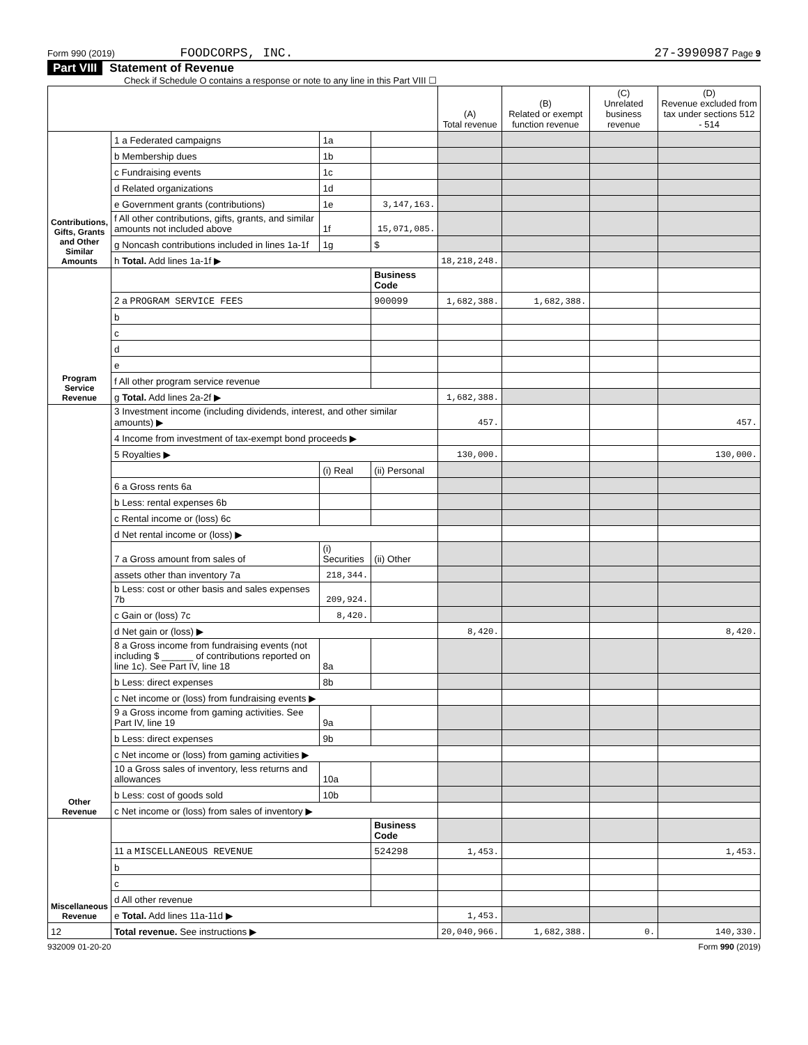Form 990 (2019) FOODCORPS, INC. 27-3990987 Page 9
Part VIII Statement of Revenue
Check if Schedule O contains a response or note to any line in this Part VIII ☐
| | | | | (A) Total revenue | (B) Related or exempt function revenue | (C) Unrelated business revenue | (D) Revenue excluded from tax under sections 512 - 514 |
| --- | --- | --- | --- | --- | --- | --- | --- |
| Contributions, Gifts, Grants and Other Similar Amounts | 1 a Federated campaigns | 1a | | | | | |
| | b Membership dues | 1b | | | | | |
| | c Fundraising events | 1c | | | | | |
| | d Related organizations | 1d | | | | | |
| | e Government grants (contributions) | 1e | 3,147,163. | | | | |
| | f All other contributions, gifts, grants, and similar amounts not included above | 1f | 15,071,085. | | | | |
| | g Noncash contributions included in lines 1a-1f | 1g | $ | | | | |
| | h Total. Add lines 1a-1f ▶ | | | 18,218,248. | | | |
| Program Service Revenue | | | Business Code | | | | |
| | 2 a PROGRAM SERVICE FEES | | 900099 | 1,682,388. | 1,682,388. | | |
| | b | | | | | | |
| | c | | | | | | |
| | d | | | | | | |
| | e | | | | | | |
| | f All other program service revenue | | | | | | |
| | g Total. Add lines 2a-2f ▶ | | | 1,682,388. | | | |
| Other Revenue | 3 Investment income (including dividends, interest, and other similar amounts) ▶ | | | 457. | | | 457. |
| | 4 Income from investment of tax-exempt bond proceeds ▶ | | | | | | |
| | 5 Royalties ▶ | | | 130,000. | | | 130,000. |
| | | (i) Real | (ii) Personal | | | | |
| | 6 a Gross rents 6a | | | | | | |
| | b Less: rental expenses 6b | | | | | | |
| | c Rental income or (loss) 6c | | | | | | |
| | d Net rental income or (loss) ▶ | | | | | | |
| | 7 a Gross amount from sales of | (i) Securities | (ii) Other | | | | |
| | assets other than inventory 7a | 218,344. | | | | | |
| | b Less: cost or other basis and sales expenses 7b | 209,924. | | | | | |
| | c Gain or (loss) 7c | 8,420. | | | | | |
| | d Net gain or (loss) ▶ | | | 8,420. | | | 8,420. |
| | 8 a Gross income from fundraising events (not including $ ______ of contributions reported on line 1c). See Part IV, line 18 | 8a | | | | | |
| | b Less: direct expenses | 8b | | | | | |
| | c Net income or (loss) from fundraising events ▶ | | | | | | |
| | 9 a Gross income from gaming activities. See Part IV, line 19 | 9a | | | | | |
| | b Less: direct expenses | 9b | | | | | |
| | c Net income or (loss) from gaming activities ▶ | | | | | | |
| | 10 a Gross sales of inventory, less returns and allowances | 10a | | | | | |
| | b Less: cost of goods sold | 10b | | | | | |
| | c Net income or (loss) from sales of inventory ▶ | | | | | | |
| Miscellaneous Revenue | | | Business Code | | | | |
| | 11 a MISCELLANEOUS REVENUE | | 524298 | 1,453. | | | 1,453. |
| | b | | | | | | |
| | c | | | | | | |
| | d All other revenue | | | | | | |
| | e Total. Add lines 11a-11d ▶ | | | 1,453. | | | |
| 12 | Total revenue. See instructions ▶ | | | 20,040,966. | 1,682,388. | 0. | 140,330. |
932009 01-20-20 Form 990 (2019)